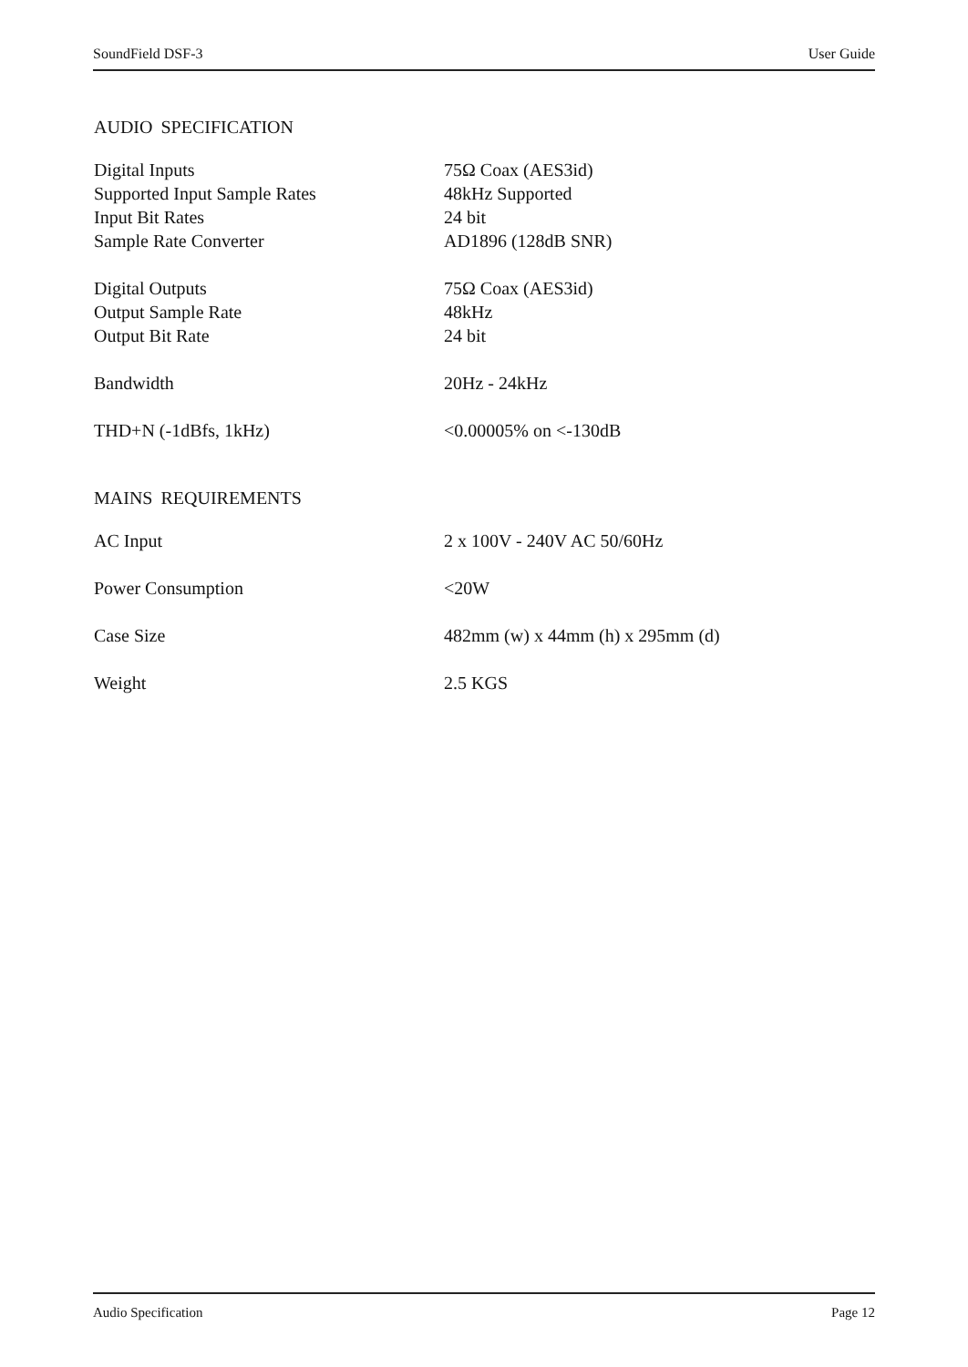SoundField DSF-3 User Guide
AUDIO SPECIFICATION
| Digital Inputs | 75Ω Coax (AES3id) |
| Supported Input Sample Rates | 48kHz Supported |
| Input Bit Rates | 24 bit |
| Sample Rate Converter | AD1896 (128dB SNR) |
| Digital Outputs | 75Ω Coax (AES3id) |
| Output Sample Rate | 48kHz |
| Output Bit Rate | 24 bit |
| Bandwidth | 20Hz - 24kHz |
| THD+N (-1dBfs, 1kHz) | <0.00005% on <-130dB |
MAINS REQUIREMENTS
| AC Input | 2 x 100V - 240V AC 50/60Hz |
| Power Consumption | <20W |
| Case Size | 482mm (w) x 44mm (h) x 295mm (d) |
| Weight | 2.5 KGS |
Audio Specification Page 12